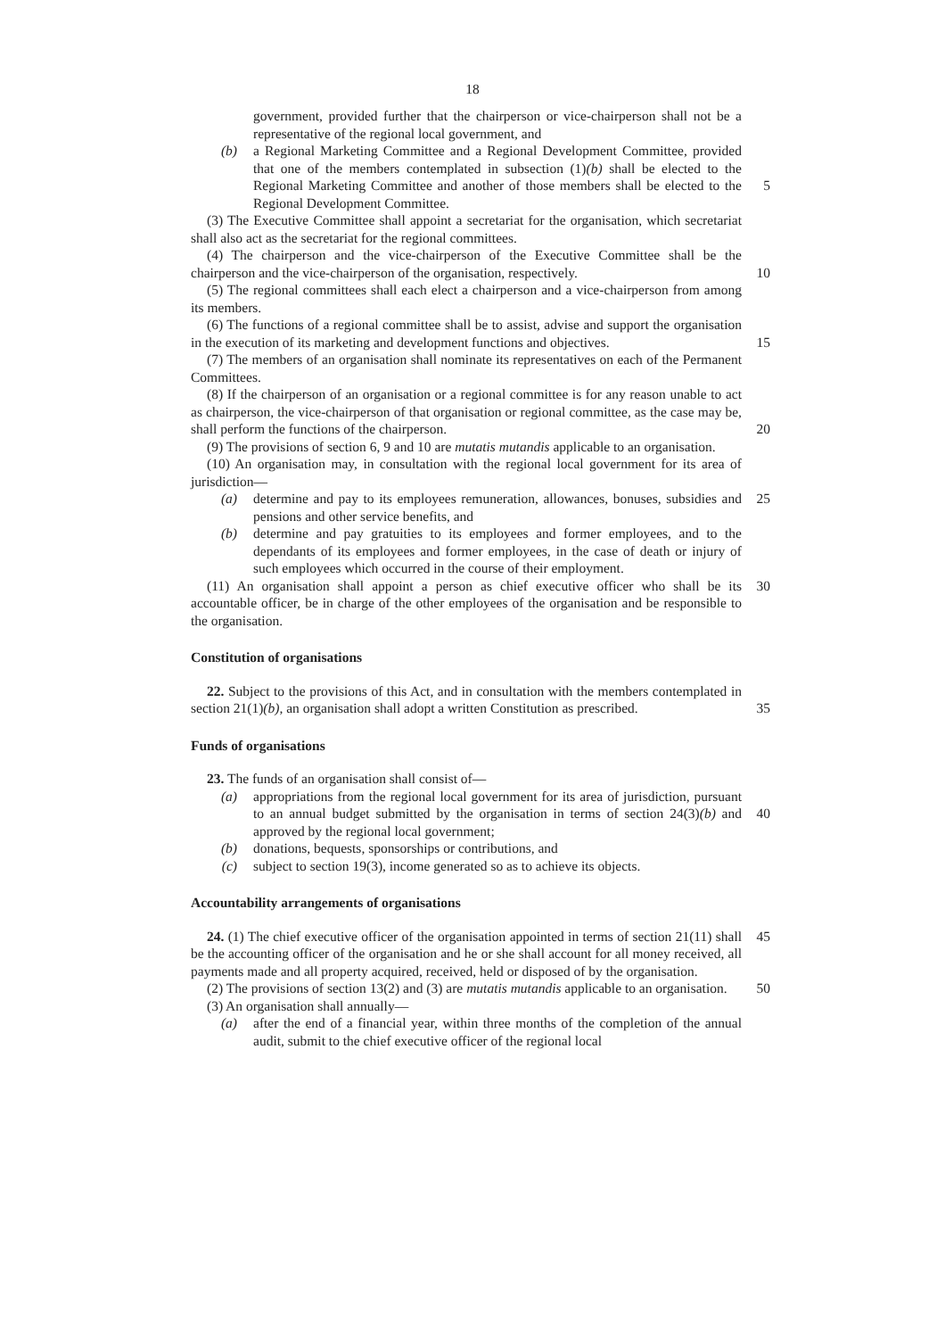18
government, provided further that the chairperson or vice-chairperson shall not be a representative of the regional local government, and
(b) a Regional Marketing Committee and a Regional Development Committee, provided that one of the members contemplated in subsection (1)(b) shall be elected to the Regional Marketing Committee and another of those members 5 shall be elected to the Regional Development Committee.
(3) The Executive Committee shall appoint a secretariat for the organisation, which secretariat shall also act as the secretariat for the regional committees.
(4) The chairperson and the vice-chairperson of the Executive Committee shall be the chairperson and the vice-chairperson of the organisation, respectively. 10
(5) The regional committees shall each elect a chairperson and a vice-chairperson from among its members.
(6) The functions of a regional committee shall be to assist, advise and support the organisation in the execution of its marketing and development functions and objectives. 15
(7) The members of an organisation shall nominate its representatives on each of the Permanent Committees.
(8) If the chairperson of an organisation or a regional committee is for any reason unable to act as chairperson, the vice-chairperson of that organisation or regional committee, as the case may be, shall perform the functions of the chairperson. 20
(9) The provisions of section 6, 9 and 10 are mutatis mutandis applicable to an organisation.
(10) An organisation may, in consultation with the regional local government for its area of jurisdiction—
(a) determine and pay to its employees remuneration, allowances, bonuses, 25 subsidies and pensions and other service benefits, and
(b) determine and pay gratuities to its employees and former employees, and to the dependants of its employees and former employees, in the case of death or injury of such employees which occurred in the course of their employment.
(11) An organisation shall appoint a person as chief executive officer who shall be its 30 accountable officer, be in charge of the other employees of the organisation and be responsible to the organisation.
Constitution of organisations
22. Subject to the provisions of this Act, and in consultation with the members contemplated in section 21(1)(b), an organisation shall adopt a written Constitution as 35 prescribed.
Funds of organisations
23. The funds of an organisation shall consist of—
(a) appropriations from the regional local government for its area of jurisdiction, pursuant to an annual budget submitted by the organisation in terms of section 40 24(3)(b) and approved by the regional local government;
(b) donations, bequests, sponsorships or contributions, and
(c) subject to section 19(3), income generated so as to achieve its objects.
Accountability arrangements of organisations
24. (1) The chief executive officer of the organisation appointed in terms of section 45 21(11) shall be the accounting officer of the organisation and he or she shall account for all money received, all payments made and all property acquired, received, held or disposed of by the organisation.
(2) The provisions of section 13(2) and (3) are mutatis mutandis applicable to an organisation. 50
(3) An organisation shall annually—
(a) after the end of a financial year, within three months of the completion of the annual audit, submit to the chief executive officer of the regional local